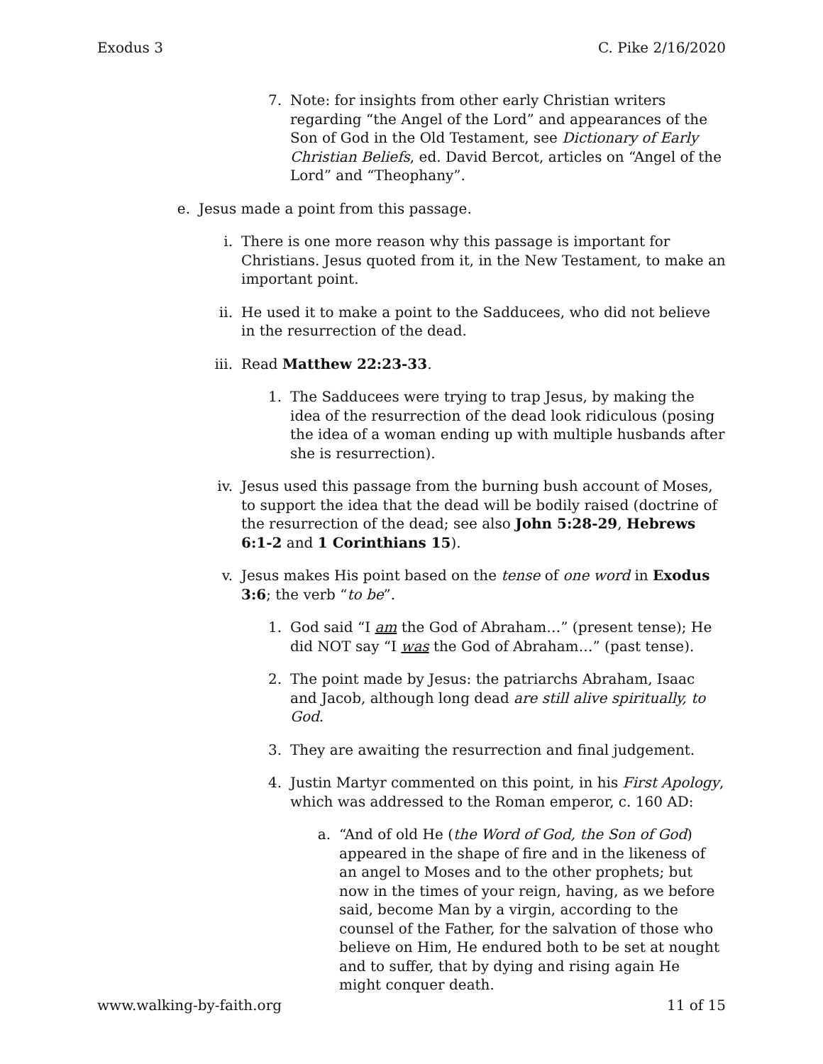Exodus 3 C. Pike 2/16/2020
7. Note: for insights from other early Christian writers regarding “the Angel of the Lord” and appearances of the Son of God in the Old Testament, see Dictionary of Early Christian Beliefs, ed. David Bercot, articles on “Angel of the Lord” and “Theophany”.
e. Jesus made a point from this passage.
i. There is one more reason why this passage is important for Christians. Jesus quoted from it, in the New Testament, to make an important point.
ii. He used it to make a point to the Sadducees, who did not believe in the resurrection of the dead.
iii. Read Matthew 22:23-33.
1. The Sadducees were trying to trap Jesus, by making the idea of the resurrection of the dead look ridiculous (posing the idea of a woman ending up with multiple husbands after she is resurrection).
iv. Jesus used this passage from the burning bush account of Moses, to support the idea that the dead will be bodily raised (doctrine of the resurrection of the dead; see also John 5:28-29, Hebrews 6:1-2 and 1 Corinthians 15).
v. Jesus makes His point based on the tense of one word in Exodus 3:6; the verb “to be”.
1. God said “I am the God of Abraham…” (present tense); He did NOT say “I was the God of Abraham…” (past tense).
2. The point made by Jesus: the patriarchs Abraham, Isaac and Jacob, although long dead are still alive spiritually, to God.
3. They are awaiting the resurrection and final judgement.
4. Justin Martyr commented on this point, in his First Apology, which was addressed to the Roman emperor, c. 160 AD:
a. “And of old He (the Word of God, the Son of God) appeared in the shape of fire and in the likeness of an angel to Moses and to the other prophets; but now in the times of your reign, having, as we before said, become Man by a virgin, according to the counsel of the Father, for the salvation of those who believe on Him, He endured both to be set at nought and to suffer, that by dying and rising again He might conquer death.
www.walking-by-faith.org 11 of 15